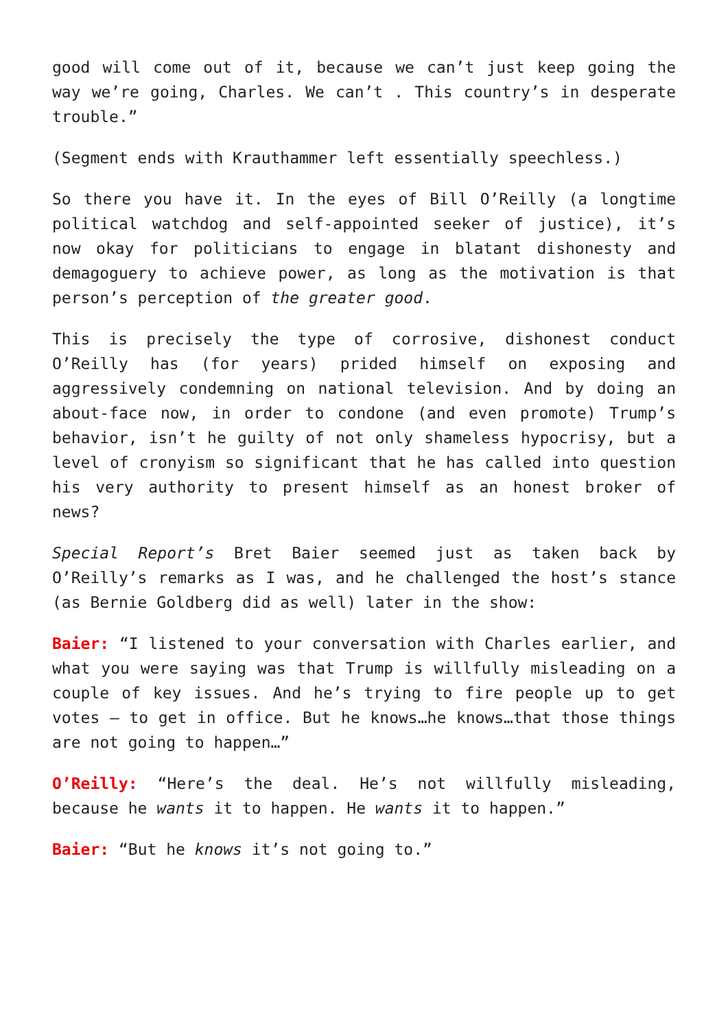good will come out of it, because we can’t just keep going the way we’re going, Charles. We can’t . This country’s in desperate trouble.”
(Segment ends with Krauthammer left essentially speechless.)
So there you have it. In the eyes of Bill O’Reilly (a longtime political watchdog and self-appointed seeker of justice), it’s now okay for politicians to engage in blatant dishonesty and demagoguery to achieve power, as long as the motivation is that person’s perception of the greater good.
This is precisely the type of corrosive, dishonest conduct O’Reilly has (for years) prided himself on exposing and aggressively condemning on national television. And by doing an about-face now, in order to condone (and even promote) Trump’s behavior, isn’t he guilty of not only shameless hypocrisy, but a level of cronyism so significant that he has called into question his very authority to present himself as an honest broker of news?
Special Report’s Bret Baier seemed just as taken back by O’Reilly’s remarks as I was, and he challenged the host’s stance (as Bernie Goldberg did as well) later in the show:
Baier: “I listened to your conversation with Charles earlier, and what you were saying was that Trump is willfully misleading on a couple of key issues. And he’s trying to fire people up to get votes – to get in office. But he knows…he knows…that those things are not going to happen…”
O’Reilly: “Here’s the deal. He’s not willfully misleading, because he wants it to happen. He wants it to happen.”
Baier: “But he knows it’s not going to.”